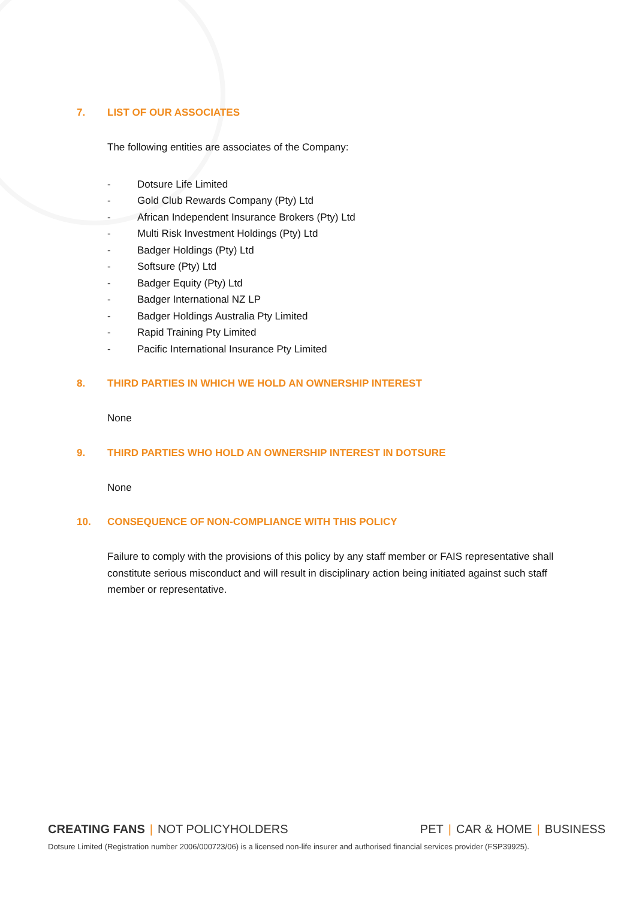7. LIST OF OUR ASSOCIATES
The following entities are associates of the Company:
- Dotsure Life Limited
- Gold Club Rewards Company (Pty) Ltd
- African Independent Insurance Brokers (Pty) Ltd
- Multi Risk Investment Holdings (Pty) Ltd
- Badger Holdings (Pty) Ltd
- Softsure (Pty) Ltd
- Badger Equity (Pty) Ltd
- Badger International NZ LP
- Badger Holdings Australia Pty Limited
- Rapid Training Pty Limited
- Pacific International Insurance Pty Limited
8. THIRD PARTIES IN WHICH WE HOLD AN OWNERSHIP INTEREST
None
9. THIRD PARTIES WHO HOLD AN OWNERSHIP INTEREST IN DOTSURE
None
10. CONSEQUENCE OF NON-COMPLIANCE WITH THIS POLICY
Failure to comply with the provisions of this policy by any staff member or FAIS representative shall constitute serious misconduct and will result in disciplinary action being initiated against such staff member or representative.
CREATING FANS | NOT POLICYHOLDERS PET | CAR & HOME | BUSINESS
Dotsure Limited (Registration number 2006/000723/06) is a licensed non-life insurer and authorised financial services provider (FSP39925).